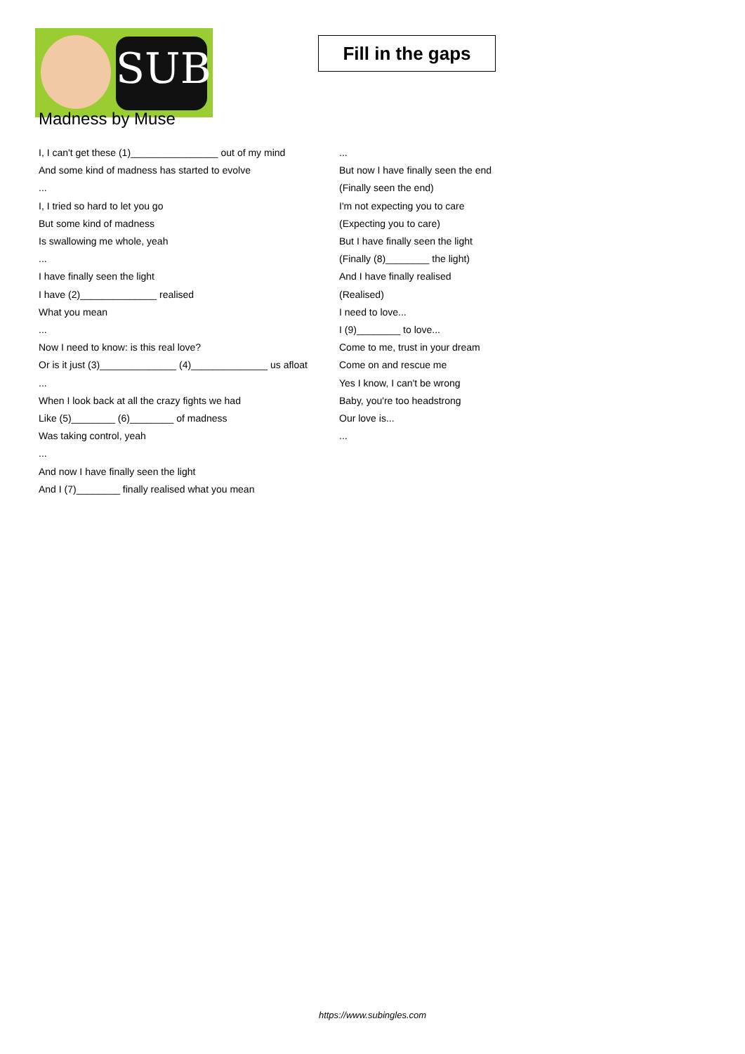SUB
Fill in the gaps
Madness by Muse
I, I can't get these (1)________________ out of my mind
And some kind of madness has started to evolve
...
I, I tried so hard to let you go
But some kind of madness
Is swallowing me whole, yeah
...
I have finally seen the light
I have (2)______________ realised
What you mean
...
Now I need to know: is this real love?
Or is it just (3)______________ (4)______________ us afloat
...
When I look back at all the crazy fights we had
Like (5)________ (6)________ of madness
Was taking control, yeah
...
And now I have finally seen the light
And I (7)________ finally realised what you mean
...
But now I have finally seen the end
(Finally seen the end)
I'm not expecting you to care
(Expecting you to care)
But I have finally seen the light
(Finally (8)________ the light)
And I have finally realised
(Realised)
I need to love...
I (9)________ to love...
Come to me, trust in your dream
Come on and rescue me
Yes I know, I can't be wrong
Baby, you're too headstrong
Our love is...
...
https://www.subingles.com